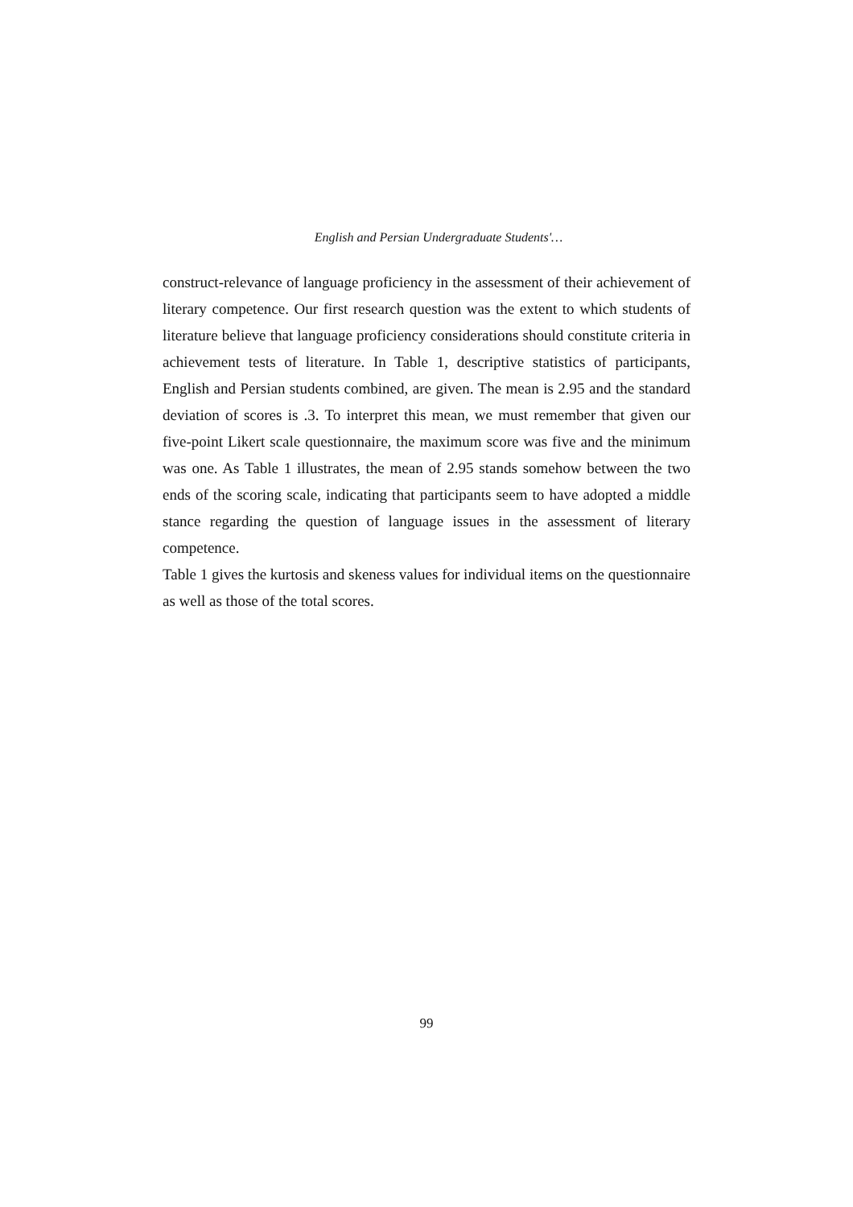English and Persian Undergraduate Students'…
construct-relevance of language proficiency in the assessment of their achievement of literary competence. Our first research question was the extent to which students of literature believe that language proficiency considerations should constitute criteria in achievement tests of literature. In Table 1, descriptive statistics of participants, English and Persian students combined, are given. The mean is 2.95 and the standard deviation of scores is .3. To interpret this mean, we must remember that given our five-point Likert scale questionnaire, the maximum score was five and the minimum was one. As Table 1 illustrates, the mean of 2.95 stands somehow between the two ends of the scoring scale, indicating that participants seem to have adopted a middle stance regarding the question of language issues in the assessment of literary competence.
Table 1 gives the kurtosis and skeness values for individual items on the questionnaire as well as those of the total scores.
99